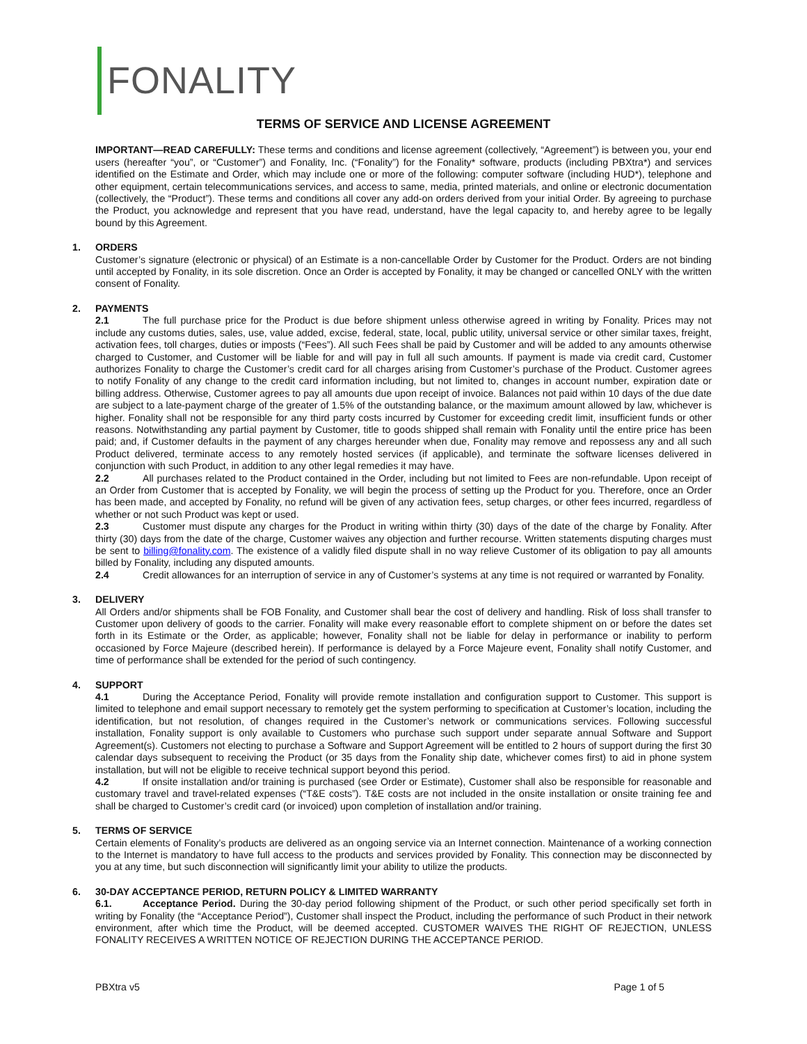FONALITY
TERMS OF SERVICE AND LICENSE AGREEMENT
IMPORTANT—READ CAREFULLY: These terms and conditions and license agreement (collectively, “Agreement”) is between you, your end users (hereafter “you”, or “Customer”) and Fonality, Inc. (“Fonality”) for the Fonality* software, products (including PBXtra*) and services identified on the Estimate and Order, which may include one or more of the following: computer software (including HUD*), telephone and other equipment, certain telecommunications services, and access to same, media, printed materials, and online or electronic documentation (collectively, the “Product”). These terms and conditions all cover any add-on orders derived from your initial Order. By agreeing to purchase the Product, you acknowledge and represent that you have read, understand, have the legal capacity to, and hereby agree to be legally bound by this Agreement.
1.
ORDERS
Customer’s signature (electronic or physical) of an Estimate is a non-cancellable Order by Customer for the Product. Orders are not binding until accepted by Fonality, in its sole discretion. Once an Order is accepted by Fonality, it may be changed or cancelled ONLY with the written consent of Fonality.
2.
PAYMENTS
2.1 The full purchase price for the Product is due before shipment unless otherwise agreed in writing by Fonality. Prices may not include any customs duties, sales, use, value added, excise, federal, state, local, public utility, universal service or other similar taxes, freight, activation fees, toll charges, duties or imposts (“Fees”). All such Fees shall be paid by Customer and will be added to any amounts otherwise charged to Customer, and Customer will be liable for and will pay in full all such amounts. If payment is made via credit card, Customer authorizes Fonality to charge the Customer’s credit card for all charges arising from Customer’s purchase of the Product. Customer agrees to notify Fonality of any change to the credit card information including, but not limited to, changes in account number, expiration date or billing address. Otherwise, Customer agrees to pay all amounts due upon receipt of invoice. Balances not paid within 10 days of the due date are subject to a late-payment charge of the greater of 1.5% of the outstanding balance, or the maximum amount allowed by law, whichever is higher. Fonality shall not be responsible for any third party costs incurred by Customer for exceeding credit limit, insufficient funds or other reasons. Notwithstanding any partial payment by Customer, title to goods shipped shall remain with Fonality until the entire price has been paid; and, if Customer defaults in the payment of any charges hereunder when due, Fonality may remove and repossess any and all such Product delivered, terminate access to any remotely hosted services (if applicable), and terminate the software licenses delivered in conjunction with such Product, in addition to any other legal remedies it may have.
2.2 All purchases related to the Product contained in the Order, including but not limited to Fees are non-refundable. Upon receipt of an Order from Customer that is accepted by Fonality, we will begin the process of setting up the Product for you. Therefore, once an Order has been made, and accepted by Fonality, no refund will be given of any activation fees, setup charges, or other fees incurred, regardless of whether or not such Product was kept or used.
2.3 Customer must dispute any charges for the Product in writing within thirty (30) days of the date of the charge by Fonality. After thirty (30) days from the date of the charge, Customer waives any objection and further recourse. Written statements disputing charges must be sent to billing@fonality.com. The existence of a validly filed dispute shall in no way relieve Customer of its obligation to pay all amounts billed by Fonality, including any disputed amounts.
2.4 Credit allowances for an interruption of service in any of Customer’s systems at any time is not required or warranted by Fonality.
3.
DELIVERY
All Orders and/or shipments shall be FOB Fonality, and Customer shall bear the cost of delivery and handling. Risk of loss shall transfer to Customer upon delivery of goods to the carrier. Fonality will make every reasonable effort to complete shipment on or before the dates set forth in its Estimate or the Order, as applicable; however, Fonality shall not be liable for delay in performance or inability to perform occasioned by Force Majeure (described herein). If performance is delayed by a Force Majeure event, Fonality shall notify Customer, and time of performance shall be extended for the period of such contingency.
4.
SUPPORT
4.1 During the Acceptance Period, Fonality will provide remote installation and configuration support to Customer. This support is limited to telephone and email support necessary to remotely get the system performing to specification at Customer’s location, including the identification, but not resolution, of changes required in the Customer’s network or communications services. Following successful installation, Fonality support is only available to Customers who purchase such support under separate annual Software and Support Agreement(s). Customers not electing to purchase a Software and Support Agreement will be entitled to 2 hours of support during the first 30 calendar days subsequent to receiving the Product (or 35 days from the Fonality ship date, whichever comes first) to aid in phone system installation, but will not be eligible to receive technical support beyond this period.
4.2 If onsite installation and/or training is purchased (see Order or Estimate), Customer shall also be responsible for reasonable and customary travel and travel-related expenses (“T&E costs”). T&E costs are not included in the onsite installation or onsite training fee and shall be charged to Customer’s credit card (or invoiced) upon completion of installation and/or training.
5.
TERMS OF SERVICE
Certain elements of Fonality’s products are delivered as an ongoing service via an Internet connection. Maintenance of a working connection to the Internet is mandatory to have full access to the products and services provided by Fonality. This connection may be disconnected by you at any time, but such disconnection will significantly limit your ability to utilize the products.
6.
30-DAY ACCEPTANCE PERIOD, RETURN POLICY & LIMITED WARRANTY
6.1. Acceptance Period. During the 30-day period following shipment of the Product, or such other period specifically set forth in writing by Fonality (the “Acceptance Period”), Customer shall inspect the Product, including the performance of such Product in their network environment, after which time the Product, will be deemed accepted. CUSTOMER WAIVES THE RIGHT OF REJECTION, UNLESS FONALITY RECEIVES A WRITTEN NOTICE OF REJECTION DURING THE ACCEPTANCE PERIOD.
PBXtra v5 Page 1 of 5